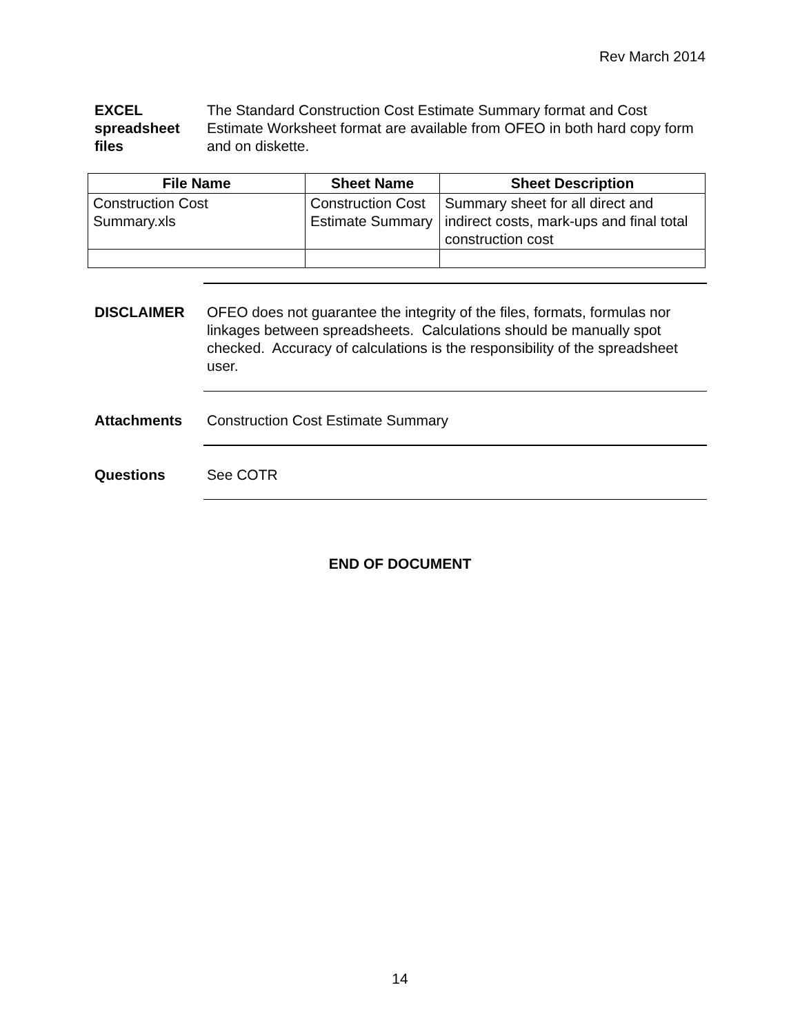Rev March 2014
EXCEL spreadsheet files
The Standard Construction Cost Estimate Summary format and Cost Estimate Worksheet format are available from OFEO in both hard copy form and on diskette.
| File Name | Sheet Name | Sheet Description |
| --- | --- | --- |
| Construction Cost Summary.xls | Construction Cost Estimate Summary | Summary sheet for all direct and indirect costs, mark-ups and final total construction cost |
DISCLAIMER OFEO does not guarantee the integrity of the files, formats, formulas nor linkages between spreadsheets. Calculations should be manually spot checked. Accuracy of calculations is the responsibility of the spreadsheet user.
Attachments Construction Cost Estimate Summary
Questions See COTR
END OF DOCUMENT
14